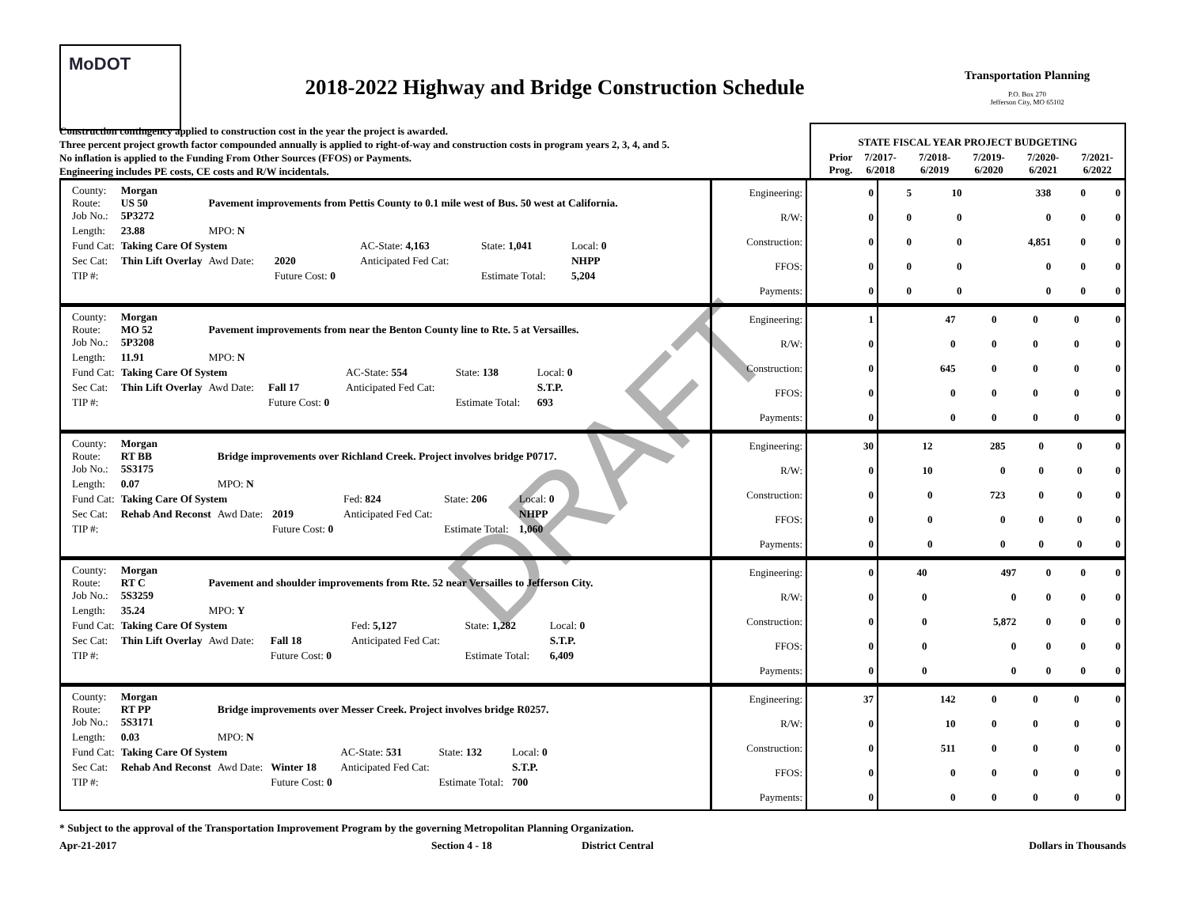MoDOT
2018-2022 Highway and Bridge Construction Schedule
Transportation Planning
P.O. Box 270
Jefferson City, MO 65102
Construction contingency applied to construction cost in the year the project is awarded.
Three percent project growth factor compounded annually is applied to right-of-way and construction costs in program years 2, 3, 4, and 5.
No inflation is applied to the Funding From Other Sources (FFOS) or Payments.
Engineering includes PE costs, CE costs and R/W incidentals.
| STATE FISCAL YEAR PROJECT BUDGETING | | | | | |
| Prior Prog. | 7/2017- 6/2018 | 7/2018- 6/2019 | 7/2019- 6/2020 | 7/2020- 6/2021 | 7/2021- 6/2022 |
| County: Route: Job No.: | Morgan US 50 5P3272 | Pavement improvements from Pettis County to 0.1 mile west of Bus. 50 west at California. | | | | |
| Length: | 23.88 | MPO: N | | | | |
| Fund Cat: | Taking Care Of System | | | AC-State: 4,163 | State: 1,041 | Local: 0 |
| Sec Cat: | Thin Lift Overlay | Awd Date: | 2020 | Anticipated Fed Cat: | | NHPP |
| TIP #: | | | Future Cost: 0 | | Estimate Total: | 5,204 |
| Engineering: | 0 | 5 | 10 | 338 | 0 | 0 |
| R/W: | 0 | 0 | 0 | 0 | 0 | 0 |
| Construction: | 0 | 0 | 0 | 4,851 | 0 | 0 |
| FFOS: | 0 | 0 | 0 | 0 | 0 | 0 |
| Payments: | 0 | 0 | 0 | 0 | 0 | 0 |
| County: Route: Job No.: | Morgan MO 52 5P3208 | Pavement improvements from near the Benton County line to Rte. 5 at Versailles. | | | | |
| Length: | 11.91 | MPO: N | | | | |
| Fund Cat: | Taking Care Of System | | | AC-State: 554 | State: 138 | Local: 0 |
| Sec Cat: | Thin Lift Overlay | Awd Date: | Fall 17 | Anticipated Fed Cat: | | S.T.P. |
| TIP #: | | | Future Cost: 0 | | Estimate Total: | 693 |
| Engineering: | 1 | 47 | 0 | 0 | 0 | 0 |
| R/W: | 0 | 0 | 0 | 0 | 0 | 0 |
| Construction: | 0 | 645 | 0 | 0 | 0 | 0 |
| FFOS: | 0 | 0 | 0 | 0 | 0 | 0 |
| Payments: | 0 | 0 | 0 | 0 | 0 | 0 |
| County: Route: Job No.: | Morgan RT BB 5S3175 | Bridge improvements over Richland Creek. Project involves bridge P0717. | | | | |
| Length: | 0.07 | MPO: N | | | | |
| Fund Cat: | Taking Care Of System | | | Fed: 824 | State: 206 | Local: 0 |
| Sec Cat: | Rehab And Reconst | Awd Date: | 2019 | Anticipated Fed Cat: | | NHPP |
| TIP #: | | | Future Cost: 0 | | Estimate Total: | 1,060 |
| Engineering: | 30 | 12 | 285 | 0 | 0 | 0 |
| R/W: | 0 | 10 | 0 | 0 | 0 | 0 |
| Construction: | 0 | 0 | 723 | 0 | 0 | 0 |
| FFOS: | 0 | 0 | 0 | 0 | 0 | 0 |
| Payments: | 0 | 0 | 0 | 0 | 0 | 0 |
| County: Route: Job No.: | Morgan RT C 5S3259 | Pavement and shoulder improvements from Rte. 52 near Versailles to Jefferson City. | | | | |
| Length: | 35.24 | MPO: Y | | | | |
| Fund Cat: | Taking Care Of System | | | Fed: 5,127 | State: 1,282 | Local: 0 |
| Sec Cat: | Thin Lift Overlay | Awd Date: | Fall 18 | Anticipated Fed Cat: | | S.T.P. |
| TIP #: | | | Future Cost: 0 | | Estimate Total: | 6,409 |
| Engineering: | 0 | 40 | 497 | 0 | 0 | 0 |
| R/W: | 0 | 0 | 0 | 0 | 0 | 0 |
| Construction: | 0 | 0 | 5,872 | 0 | 0 | 0 |
| FFOS: | 0 | 0 | 0 | 0 | 0 | 0 |
| Payments: | 0 | 0 | 0 | 0 | 0 | 0 |
| County: Route: Job No.: | Morgan RT PP 5S3171 | Bridge improvements over Messer Creek. Project involves bridge R0257. | | | | |
| Length: | 0.03 | MPO: N | | | | |
| Fund Cat: | Taking Care Of System | | | AC-State: 531 | State: 132 | Local: 0 |
| Sec Cat: | Rehab And Reconst | Awd Date: | Winter 18 | Anticipated Fed Cat: | | S.T.P. |
| TIP #: | | | Future Cost: 0 | | Estimate Total: | 700 |
| Engineering: | 37 | 142 | 0 | 0 | 0 | 0 |
| R/W: | 0 | 10 | 0 | 0 | 0 | 0 |
| Construction: | 0 | 511 | 0 | 0 | 0 | 0 |
| FFOS: | 0 | 0 | 0 | 0 | 0 | 0 |
| Payments: | 0 | 0 | 0 | 0 | 0 | 0 |
* Subject to the approval of the Transportation Improvement Program by the governing Metropolitan Planning Organization.
Apr-21-2017 Section 4 - 18 District Central Dollars in Thousands
DRAFT